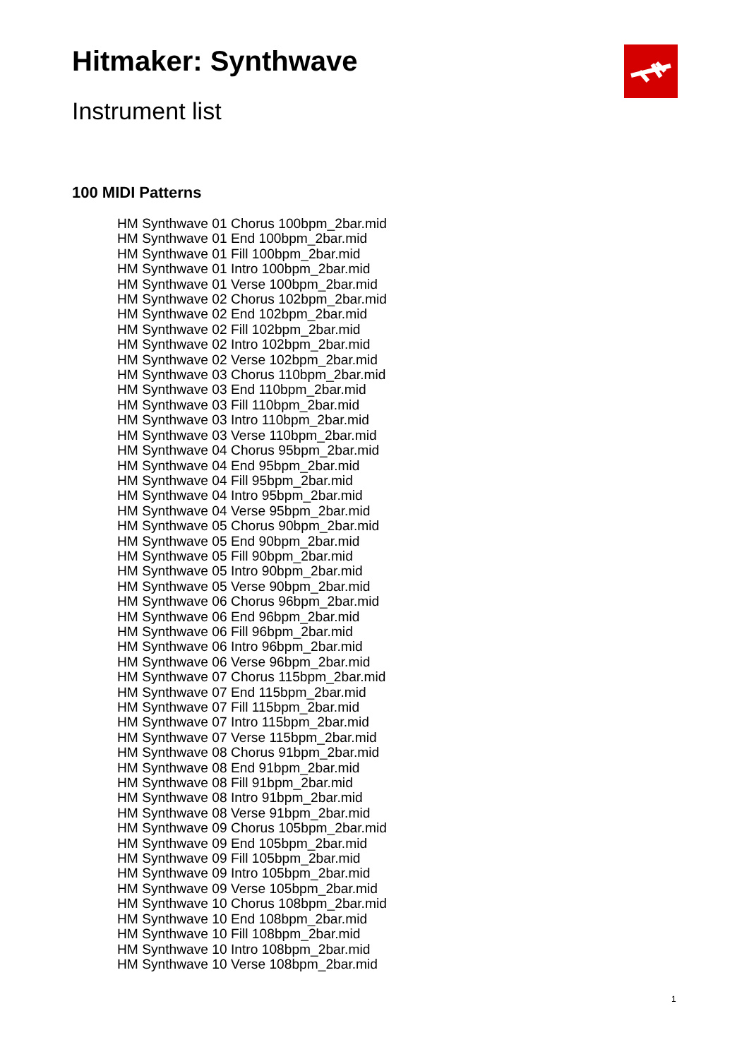Hitmaker: Synthwave
Instrument list
100 MIDI Patterns
HM Synthwave 01 Chorus 100bpm_2bar.mid
HM Synthwave 01 End 100bpm_2bar.mid
HM Synthwave 01 Fill 100bpm_2bar.mid
HM Synthwave 01 Intro 100bpm_2bar.mid
HM Synthwave 01 Verse 100bpm_2bar.mid
HM Synthwave 02 Chorus 102bpm_2bar.mid
HM Synthwave 02 End 102bpm_2bar.mid
HM Synthwave 02 Fill 102bpm_2bar.mid
HM Synthwave 02 Intro 102bpm_2bar.mid
HM Synthwave 02 Verse 102bpm_2bar.mid
HM Synthwave 03 Chorus 110bpm_2bar.mid
HM Synthwave 03 End 110bpm_2bar.mid
HM Synthwave 03 Fill 110bpm_2bar.mid
HM Synthwave 03 Intro 110bpm_2bar.mid
HM Synthwave 03 Verse 110bpm_2bar.mid
HM Synthwave 04 Chorus 95bpm_2bar.mid
HM Synthwave 04 End 95bpm_2bar.mid
HM Synthwave 04 Fill 95bpm_2bar.mid
HM Synthwave 04 Intro 95bpm_2bar.mid
HM Synthwave 04 Verse 95bpm_2bar.mid
HM Synthwave 05 Chorus 90bpm_2bar.mid
HM Synthwave 05 End 90bpm_2bar.mid
HM Synthwave 05 Fill 90bpm_2bar.mid
HM Synthwave 05 Intro 90bpm_2bar.mid
HM Synthwave 05 Verse 90bpm_2bar.mid
HM Synthwave 06 Chorus 96bpm_2bar.mid
HM Synthwave 06 End 96bpm_2bar.mid
HM Synthwave 06 Fill 96bpm_2bar.mid
HM Synthwave 06 Intro 96bpm_2bar.mid
HM Synthwave 06 Verse 96bpm_2bar.mid
HM Synthwave 07 Chorus 115bpm_2bar.mid
HM Synthwave 07 End 115bpm_2bar.mid
HM Synthwave 07 Fill 115bpm_2bar.mid
HM Synthwave 07 Intro 115bpm_2bar.mid
HM Synthwave 07 Verse 115bpm_2bar.mid
HM Synthwave 08 Chorus 91bpm_2bar.mid
HM Synthwave 08 End 91bpm_2bar.mid
HM Synthwave 08 Fill 91bpm_2bar.mid
HM Synthwave 08 Intro 91bpm_2bar.mid
HM Synthwave 08 Verse 91bpm_2bar.mid
HM Synthwave 09 Chorus 105bpm_2bar.mid
HM Synthwave 09 End 105bpm_2bar.mid
HM Synthwave 09 Fill 105bpm_2bar.mid
HM Synthwave 09 Intro 105bpm_2bar.mid
HM Synthwave 09 Verse 105bpm_2bar.mid
HM Synthwave 10 Chorus 108bpm_2bar.mid
HM Synthwave 10 End 108bpm_2bar.mid
HM Synthwave 10 Fill 108bpm_2bar.mid
HM Synthwave 10 Intro 108bpm_2bar.mid
HM Synthwave 10 Verse 108bpm_2bar.mid
1